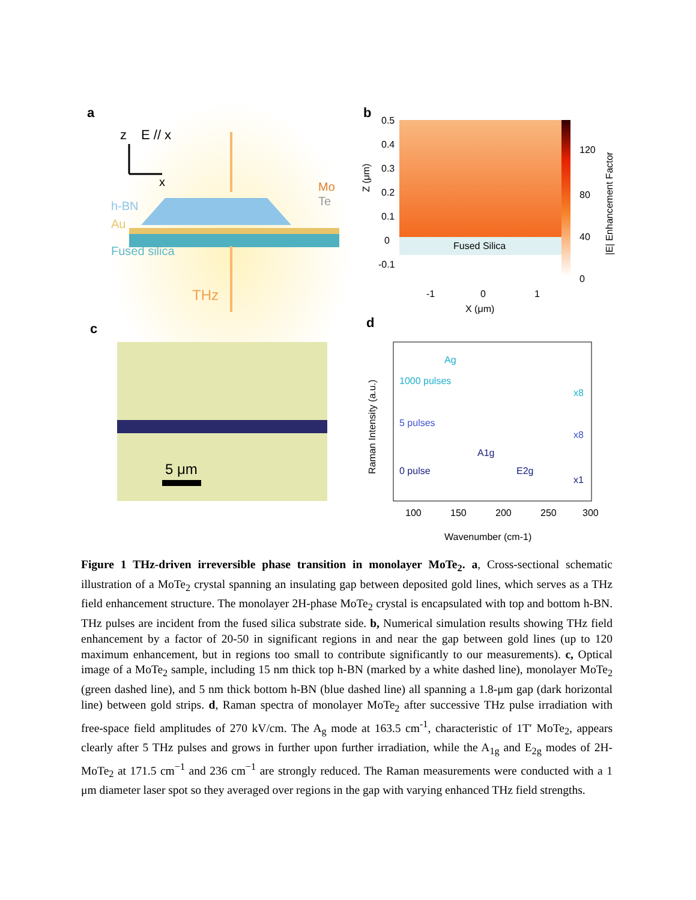a
z
E // x
x
h-BN
Au
Fused silica
Mo
Te
THz
b
Fused Silica
120
80
40
0
0.5
0.4
0.3
0.2
0.1
0
-0.1
-1
0
1
X (μm)
Z (μm)
|E| Enhancement Factor
c
5 μm
d
1000 pulses
Ag
x8
5 pulses
x8
0 pulse
E2g
A1g
x1
100
150
200
250
300
Wavenumber (cm-1)
Raman Intensity (a.u.)
Figure 1 THz-driven irreversible phase transition in monolayer MoTe<sub>2</sub>. a, Cross-sectional schematic illustration of a MoTe<sub>2</sub> crystal spanning an insulating gap between deposited gold lines, which serves as a THz field enhancement structure. The monolayer 2H-phase MoTe<sub>2</sub> crystal is encapsulated with top and bottom h-BN. THz pulses are incident from the fused silica substrate side. b, Numerical simulation results showing THz field enhancement by a factor of 20-50 in significant regions in and near the gap between gold lines (up to 120 maximum enhancement, but in regions too small to contribute significantly to our measurements). c, Optical image of a MoTe<sub>2</sub> sample, including 15 nm thick top h-BN (marked by a white dashed line), monolayer MoTe<sub>2</sub> (green dashed line), and 5 nm thick bottom h-BN (blue dashed line) all spanning a 1.8-μm gap (dark horizontal line) between gold strips. d, Raman spectra of monolayer MoTe<sub>2</sub> after successive THz pulse irradiation with free-space field amplitudes of 270 kV/cm. The A<sub>g</sub> mode at 163.5 cm<sup>-1</sup>, characteristic of 1T′ MoTe<sub>2</sub>, appears clearly after 5 THz pulses and grows in further upon further irradiation, while the A<sub>1g</sub> and E<sub>2g</sub> modes of 2H-MoTe<sub>2</sub> at 171.5 cm<sup>−1</sup> and 236 cm<sup>−1</sup> are strongly reduced. The Raman measurements were conducted with a 1 μm diameter laser spot so they averaged over regions in the gap with varying enhanced THz field strengths.